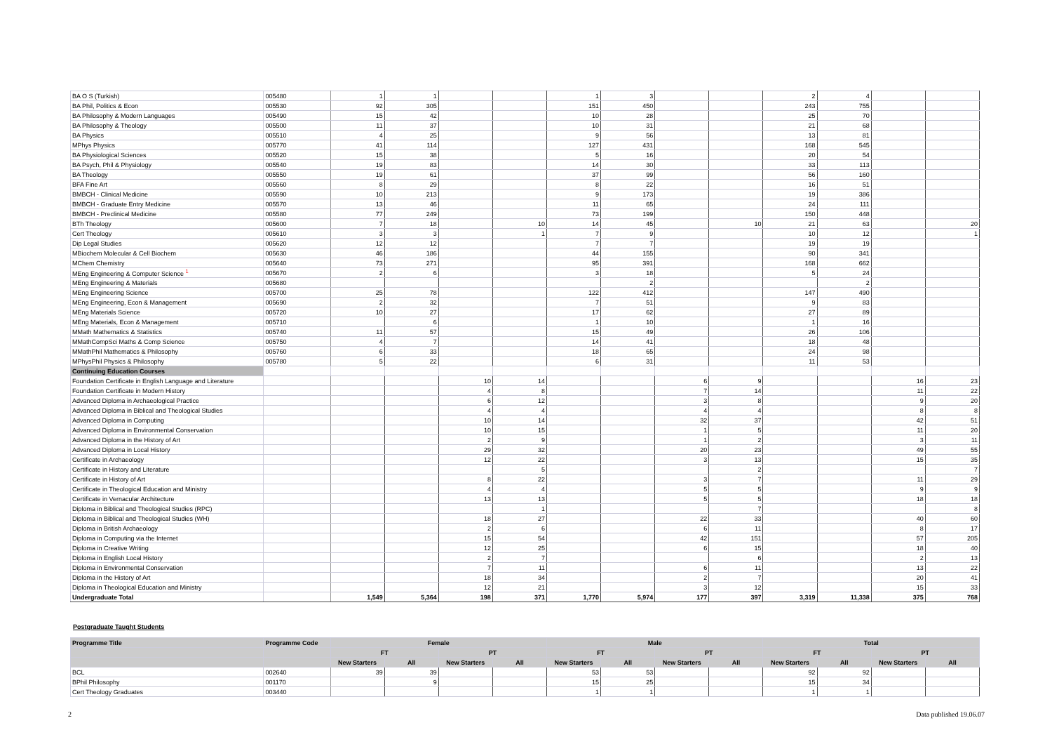| BA O S (Turkish) | 005480 | 1 | 1 | | | 1 | 3 | | | 2 | 4 | | |
| BA Phil, Politics & Econ | 005530 | 92 | 305 | | | 151 | 450 | | | 243 | 755 | | |
| BA Philosophy & Modern Languages | 005490 | 15 | 42 | | | 10 | 28 | | | 25 | 70 | | |
| BA Philosophy & Theology | 005500 | 11 | 37 | | | 10 | 31 | | | 21 | 68 | | |
| BA Physics | 005510 | 4 | 25 | | | 9 | 56 | | | 13 | 81 | | |
| MPhys Physics | 005770 | 41 | 114 | | | 127 | 431 | | | 168 | 545 | | |
| BA Physiological Sciences | 005520 | 15 | 38 | | | 5 | 16 | | | 20 | 54 | | |
| BA Psych, Phil & Physiology | 005540 | 19 | 83 | | | 14 | 30 | | | 33 | 113 | | |
| BA Theology | 005550 | 19 | 61 | | | 37 | 99 | | | 56 | 160 | | |
| BFA Fine Art | 005560 | 8 | 29 | | | 8 | 22 | | | 16 | 51 | | |
| BMBCH - Clinical Medicine | 005590 | 10 | 213 | | | 9 | 173 | | | 19 | 386 | | |
| BMBCH - Graduate Entry Medicine | 005570 | 13 | 46 | | | 11 | 65 | | | 24 | 111 | | |
| BMBCH - Preclinical Medicine | 005580 | 77 | 249 | | | 73 | 199 | | | 150 | 448 | | |
| BTh Theology | 005600 | 7 | 18 | | 10 | 14 | 45 | | 10 | 21 | 63 | | 20 |
| Cert Theology | 005610 | 3 | 3 | | 1 | 7 | 9 | | | 10 | 12 | | 1 |
| Dip Legal Studies | 005620 | 12 | 12 | | | 7 | 7 | | | 19 | 19 | | |
| MBiochem Molecular & Cell Biochem | 005630 | 46 | 186 | | | 44 | 155 | | | 90 | 341 | | |
| MChem Chemistry | 005640 | 73 | 271 | | | 95 | 391 | | | 168 | 662 | | |
| MEng Engineering & Computer Science <sup>1</sup> | 005670 | 2 | 6 | | | 3 | 18 | | | 5 | 24 | | |
| MEng Engineering & Materials | 005680 | | | | | | 2 | | | | 2 | | |
| MEng Engineering Science | 005700 | 25 | 78 | | | 122 | 412 | | | 147 | 490 | | |
| MEng Engineering, Econ & Management | 005690 | 2 | 32 | | | 7 | 51 | | | 9 | 83 | | |
| MEng Materials Science | 005720 | 10 | 27 | | | 17 | 62 | | | 27 | 89 | | |
| MEng Materials, Econ & Management | 005710 | | 6 | | | 1 | 10 | | | 1 | 16 | | |
| MMath Mathematics & Statistics | 005740 | 11 | 57 | | | 15 | 49 | | | 26 | 106 | | |
| MMathCompSci Maths & Comp Science | 005750 | 4 | 7 | | | 14 | 41 | | | 18 | 48 | | |
| MMathPhil Mathematics & Philosophy | 005760 | 6 | 33 | | | 18 | 65 | | | 24 | 98 | | |
| MPhysPhil Physics & Philosophy | 005780 | 5 | 22 | | | 6 | 31 | | | 11 | 53 | | |
| Continuing Education Courses | | | | | | | | | | | | | |
| Foundation Certificate in English Language and Literature | | | | 10 | 14 | | | 6 | 9 | | | 16 | 23 |
| Foundation Certificate in Modern History | | | | 4 | 8 | | | 7 | 14 | | | 11 | 22 |
| Advanced Diploma in Archaeological Practice | | | | 6 | 12 | | | 3 | 8 | | | 9 | 20 |
| Advanced Diploma in Biblical and Theological Studies | | | | 4 | 4 | | | 4 | 4 | | | 8 | 8 |
| Advanced Diploma in Computing | | | | 10 | 14 | | | 32 | 37 | | | 42 | 51 |
| Advanced Diploma in Environmental Conservation | | | | 10 | 15 | | | 1 | 5 | | | 11 | 20 |
| Advanced Diploma in the History of Art | | | | 2 | 9 | | | 1 | 2 | | | 3 | 11 |
| Advanced Diploma in Local History | | | | 29 | 32 | | | 20 | 23 | | | 49 | 55 |
| Certificate in Archaeology | | | | 12 | 22 | | | 3 | 13 | | | 15 | 35 |
| Certificate in History and Literature | | | | | 5 | | | | 2 | | | | 7 |
| Certificate in History of Art | | | | 8 | 22 | | | 3 | 7 | | | 11 | 29 |
| Certificate in Theological Education and Ministry | | | | 4 | 4 | | | 5 | 5 | | | 9 | 9 |
| Certificate in Vernacular Architecture | | | | 13 | 13 | | | 5 | 5 | | | 18 | 18 |
| Diploma in Biblical and Theological Studies (RPC) | | | | | 1 | | | | 7 | | | | 8 |
| Diploma in Biblical and Theological Studies (WH) | | | | 18 | 27 | | | 22 | 33 | | | 40 | 60 |
| Diploma in British Archaeology | | | | 2 | 6 | | | 6 | 11 | | | 8 | 17 |
| Diploma in Computing via the Internet | | | | 15 | 54 | | | 42 | 151 | | | 57 | 205 |
| Diploma in Creative Writing | | | | 12 | 25 | | | 6 | 15 | | | 18 | 40 |
| Diploma in English Local History | | | | 2 | 7 | | | | 6 | | | 2 | 13 |
| Diploma in Environmental Conservation | | | | 7 | 11 | | | 6 | 11 | | | 13 | 22 |
| Diploma in the History of Art | | | | 18 | 34 | | | 2 | 7 | | | 20 | 41 |
| Diploma in Theological Education and Ministry | | | | 12 | 21 | | | 3 | 12 | | | 15 | 33 |
| Undergraduate Total | | 1,549 | 5,364 | 198 | 371 | 1,770 | 5,974 | 177 | 397 | 3,319 | 11,338 | 375 | 768 |
Postgraduate Taught Students
| Programme Title | Programme Code | Female | | | | Male | | | | Total | | | |
| --- | --- | --- | --- | --- | --- | --- | --- | --- | --- | --- | --- | --- | --- |
| | | FT | | PT | | FT | | PT | | FT | | PT | |
| | | New Starters | All | New Starters | All | New Starters | All | New Starters | All | New Starters | All | New Starters | All |
| BCL | 002640 | 39 | 39 | | | 53 | 53 | | | 92 | 92 | | |
| BPhil Philosophy | 001170 | | 9 | | | 15 | 25 | | | 15 | 34 | | |
| Cert Theology Graduates | 003440 | | | | | 1 | 1 | | | 1 | 1 | | |
2 Data published 19.06.07